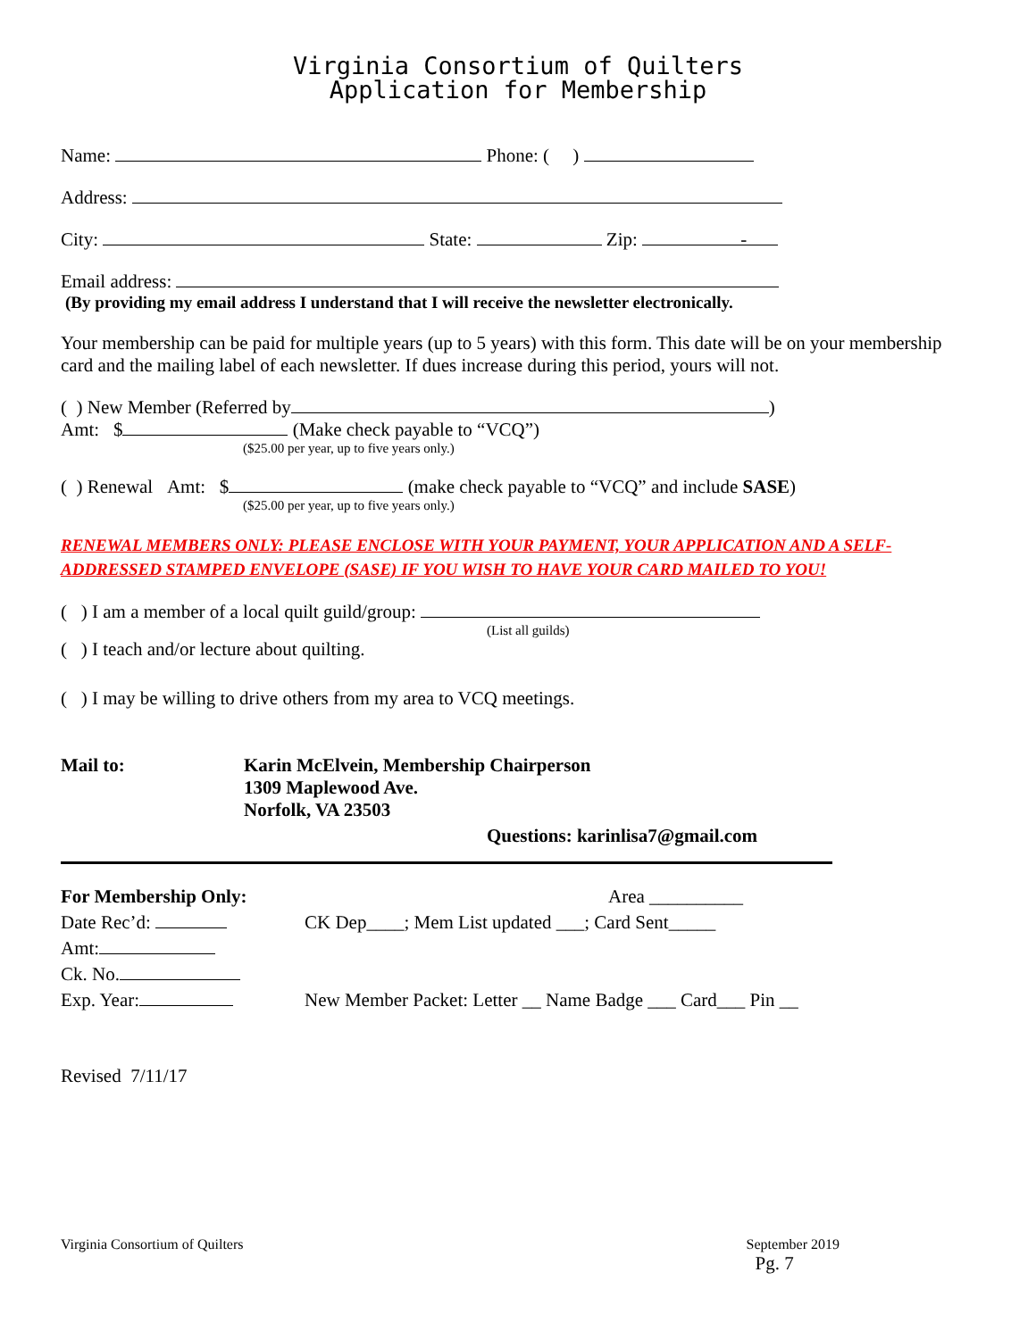Virginia Consortium of Quilters
Application for Membership
Name: Phone: ( )
Address:
City: State: Zip: -
Email address:
(By providing my email address I understand that I will receive the newsletter electronically.
Your membership can be paid for multiple years (up to 5 years) with this form. This date will be on your membership card and the mailing label of each newsletter. If dues increase during this period, yours will not.
( ) New Member (Referred by )
Amt: $ (Make check payable to “VCQ”)
($25.00 per year, up to five years only.)
( ) Renewal Amt: $ (make check payable to “VCQ” and include SASE)
($25.00 per year, up to five years only.)
RENEWAL MEMBERS ONLY: PLEASE ENCLOSE WITH YOUR PAYMENT, YOUR APPLICATION AND A SELF-ADDRESSED STAMPED ENVELOPE (SASE) IF YOU WISH TO HAVE YOUR CARD MAILED TO YOU!
( ) I am a member of a local quilt guild/group:
(List all guilds)
( ) I teach and/or lecture about quilting.
( ) I may be willing to drive others from my area to VCQ meetings.
Mail to: Karin McElvein, Membership Chairperson
1309 Maplewood Ave.
Norfolk, VA 23503
Questions: karinlisa7@gmail.com
For Membership Only:
Date Rec’d:
Amt:
Ck. No.
Exp. Year:
Area __________
CK Dep____; Mem List updated ___; Card Sent_____
New Member Packet: Letter __ Name Badge ___ Card___ Pin __
Revised 7/11/17
Virginia Consortium of Quilters September 2019
Pg. 7